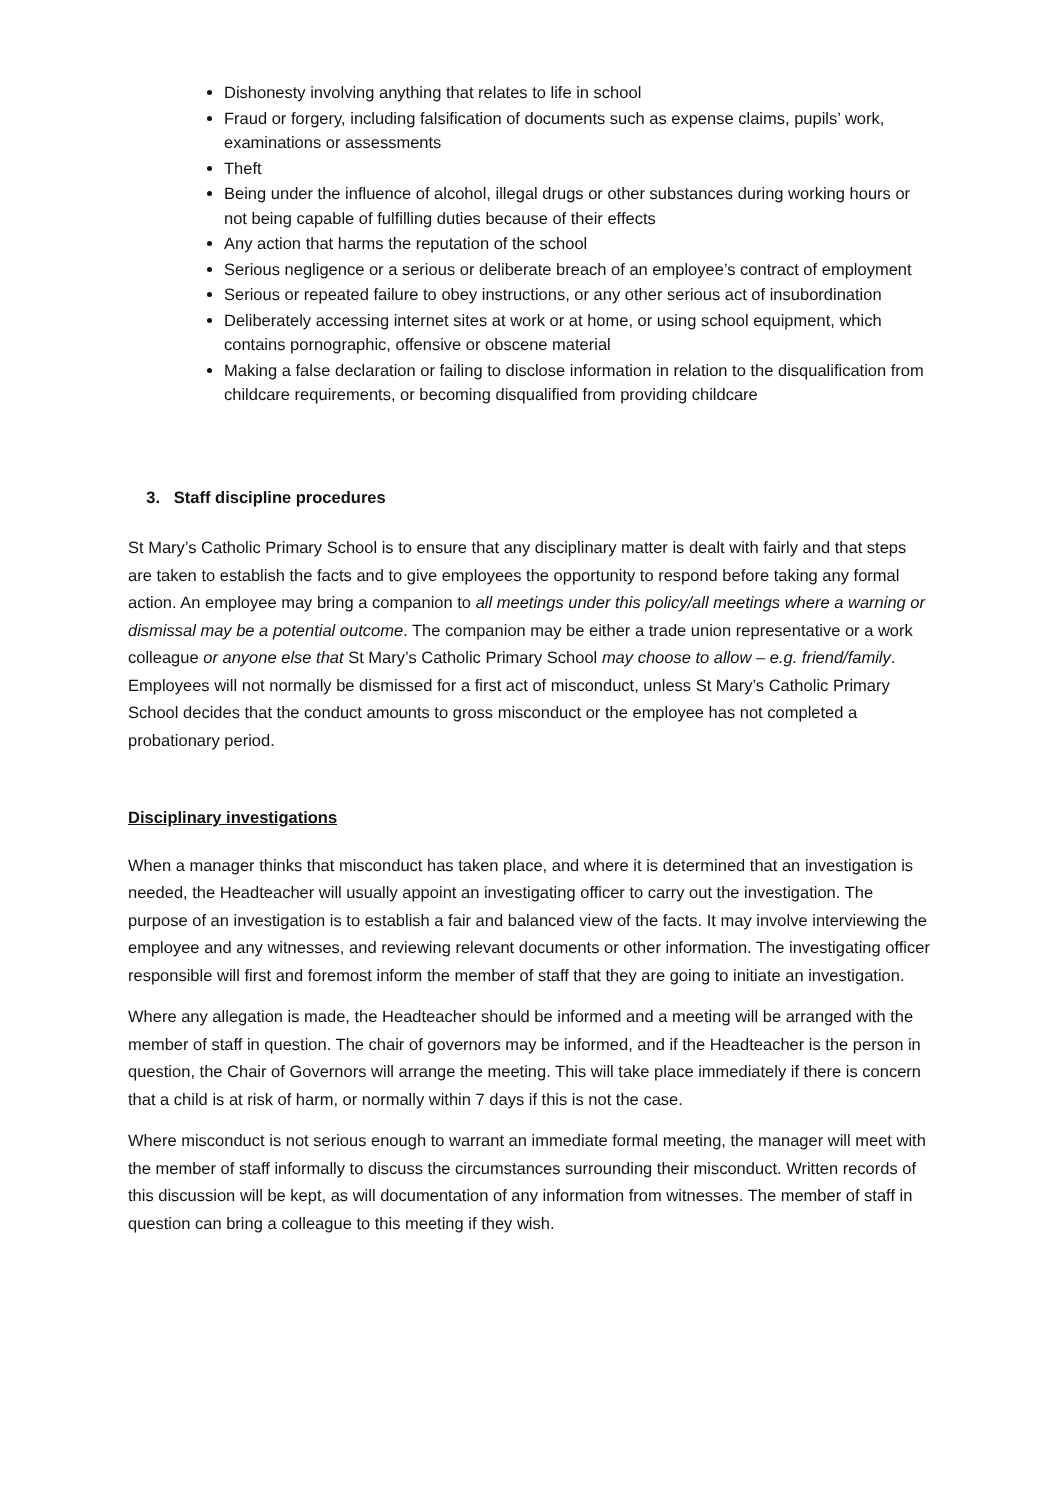Dishonesty involving anything that relates to life in school
Fraud or forgery, including falsification of documents such as expense claims, pupils’ work, examinations or assessments
Theft
Being under the influence of alcohol, illegal drugs or other substances during working hours or not being capable of fulfilling duties because of their effects
Any action that harms the reputation of the school
Serious negligence or a serious or deliberate breach of an employee’s contract of employment
Serious or repeated failure to obey instructions, or any other serious act of insubordination
Deliberately accessing internet sites at work or at home, or using school equipment, which contains pornographic, offensive or obscene material
Making a false declaration or failing to disclose information in relation to the disqualification from childcare requirements, or becoming disqualified from providing childcare
3. Staff discipline procedures
St Mary’s Catholic Primary School is to ensure that any disciplinary matter is dealt with fairly and that steps are taken to establish the facts and to give employees the opportunity to respond before taking any formal action. An employee may bring a companion to all meetings under this policy/all meetings where a warning or dismissal may be a potential outcome. The companion may be either a trade union representative or a work colleague or anyone else that St Mary’s Catholic Primary School may choose to allow – e.g. friend/family. Employees will not normally be dismissed for a first act of misconduct, unless St Mary’s Catholic Primary School decides that the conduct amounts to gross misconduct or the employee has not completed a probationary period.
Disciplinary investigations
When a manager thinks that misconduct has taken place, and where it is determined that an investigation is needed, the Headteacher will usually appoint an investigating officer to carry out the investigation. The purpose of an investigation is to establish a fair and balanced view of the facts. It may involve interviewing the employee and any witnesses, and reviewing relevant documents or other information. The investigating officer responsible will first and foremost inform the member of staff that they are going to initiate an investigation.
Where any allegation is made, the Headteacher should be informed and a meeting will be arranged with the member of staff in question. The chair of governors may be informed, and if the Headteacher is the person in question, the Chair of Governors will arrange the meeting. This will take place immediately if there is concern that a child is at risk of harm, or normally within 7 days if this is not the case.
Where misconduct is not serious enough to warrant an immediate formal meeting, the manager will meet with the member of staff informally to discuss the circumstances surrounding their misconduct. Written records of this discussion will be kept, as will documentation of any information from witnesses. The member of staff in question can bring a colleague to this meeting if they wish.